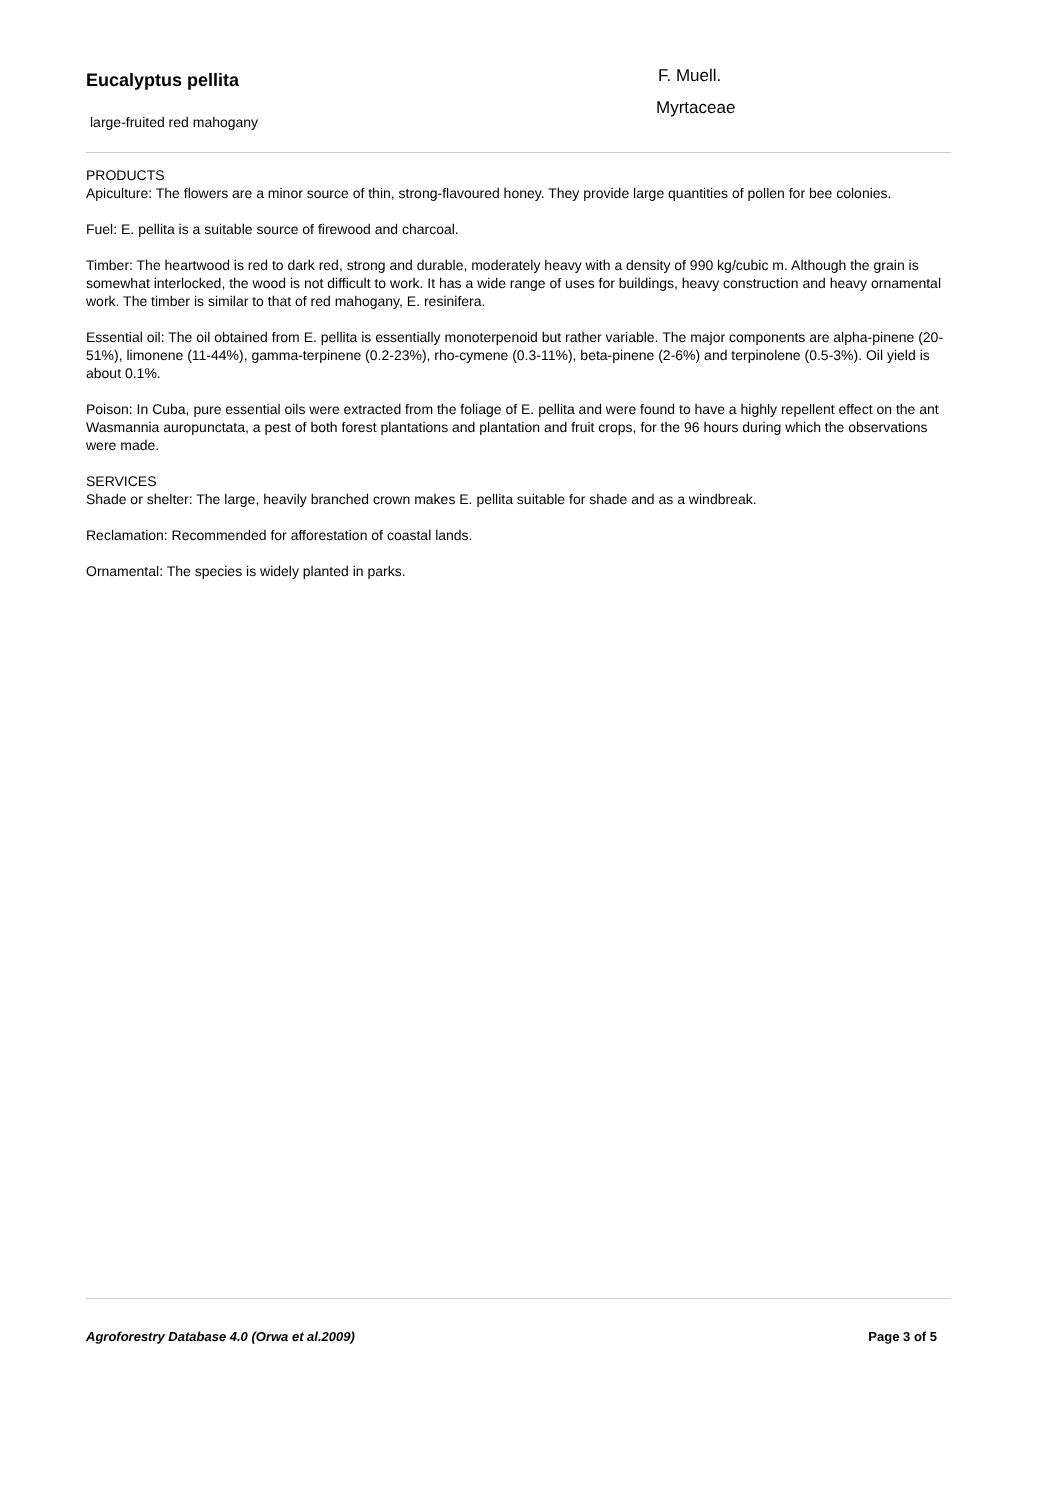Eucalyptus pellita F. Muell.
Myrtaceae
large-fruited red mahogany
PRODUCTS
Apiculture: The flowers are a minor source of thin, strong-flavoured honey. They provide large quantities of pollen for bee colonies.
Fuel: E. pellita is a suitable source of firewood and charcoal.
Timber: The heartwood is red to dark red, strong and durable, moderately heavy with a density of 990 kg/cubic m. Although the grain is somewhat interlocked, the wood is not difficult to work. It has a wide range of uses for buildings, heavy construction and heavy ornamental work. The timber is similar to that of red mahogany, E. resinifera.
Essential oil: The oil obtained from E. pellita is essentially monoterpenoid but rather variable. The major components are alpha-pinene (20-51%), limonene (11-44%), gamma-terpinene (0.2-23%), rho-cymene (0.3-11%), beta-pinene (2-6%) and terpinolene (0.5-3%). Oil yield is about 0.1%.
Poison: In Cuba, pure essential oils were extracted from the foliage of E. pellita and were found to have a highly repellent effect on the ant Wasmannia auropunctata, a pest of both forest plantations and plantation and fruit crops, for the 96 hours during which the observations were made.
SERVICES
Shade or shelter: The large, heavily branched crown makes E. pellita suitable for shade and as a windbreak.
Reclamation: Recommended for afforestation of coastal lands.
Ornamental: The species is widely planted in parks.
Agroforestry Database 4.0 (Orwa et al.2009) Page 3 of 5